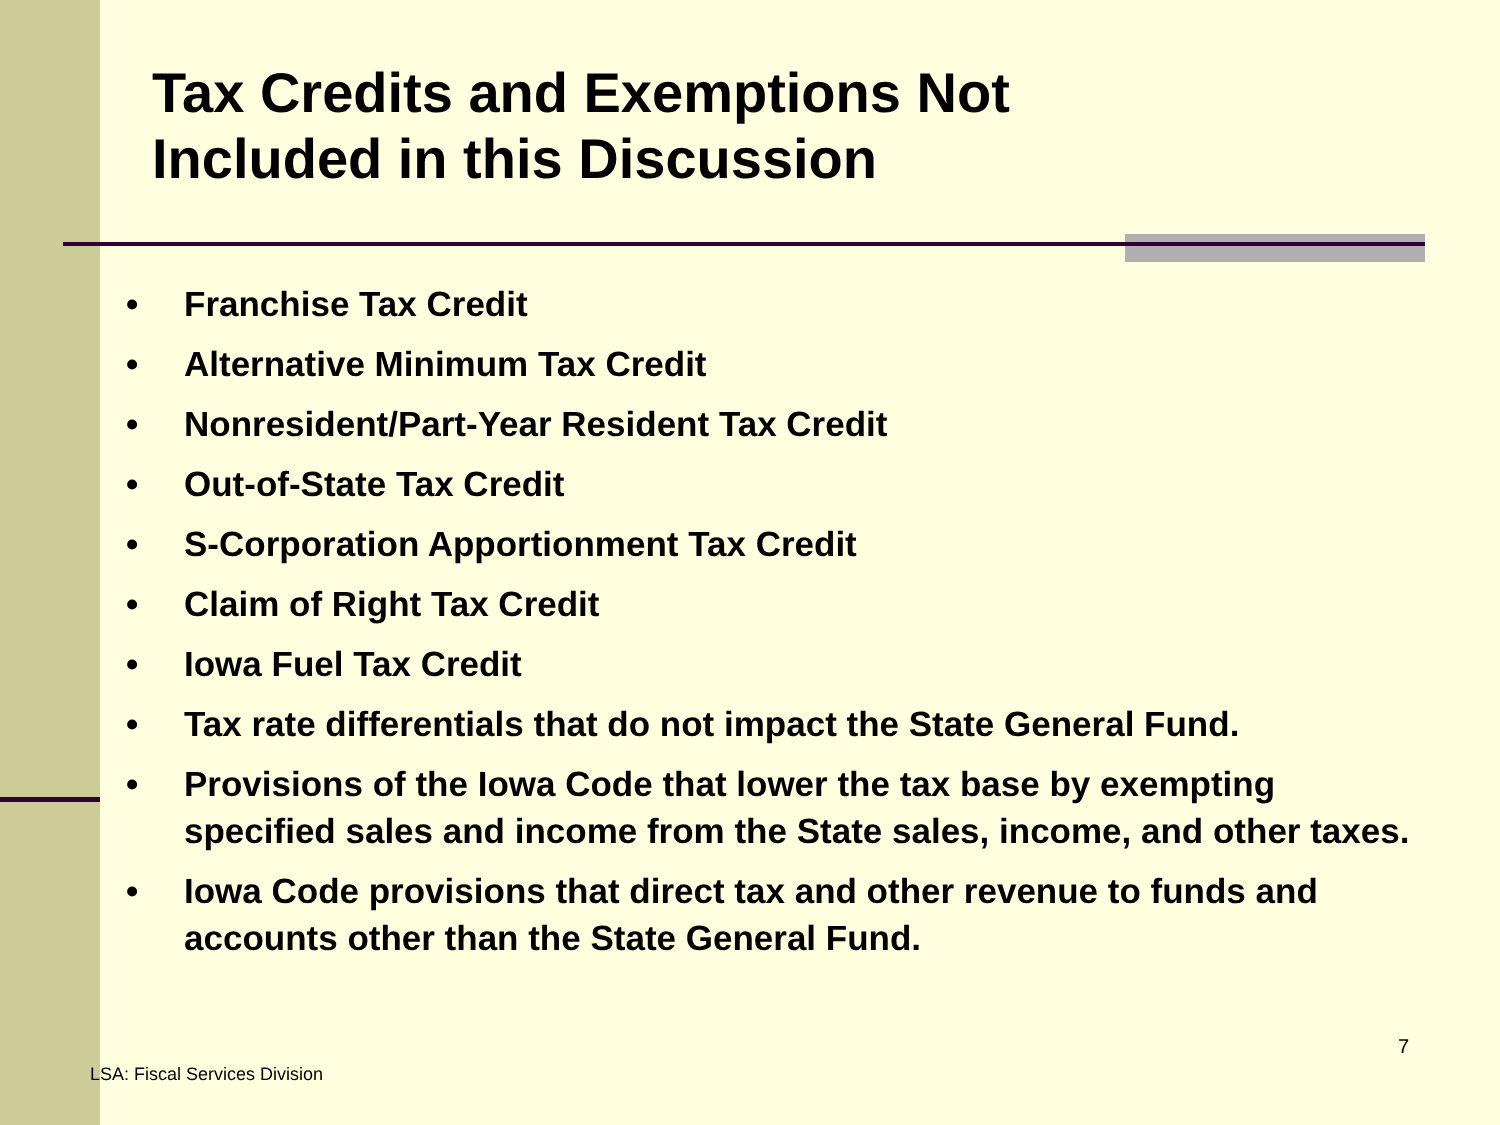Tax Credits and Exemptions Not
Included in this Discussion
• Franchise Tax Credit
• Alternative Minimum Tax Credit
• Nonresident/Part-Year Resident Tax Credit
• Out-of-State Tax Credit
• S-Corporation Apportionment Tax Credit
• Claim of Right Tax Credit
• Iowa Fuel Tax Credit
• Tax rate differentials that do not impact the State General Fund.
• Provisions of the Iowa Code that lower the tax base by exempting specified sales and income from the State sales, income, and other taxes.
• Iowa Code provisions that direct tax and other revenue to funds and accounts other than the State General Fund.
7
LSA: Fiscal Services Division